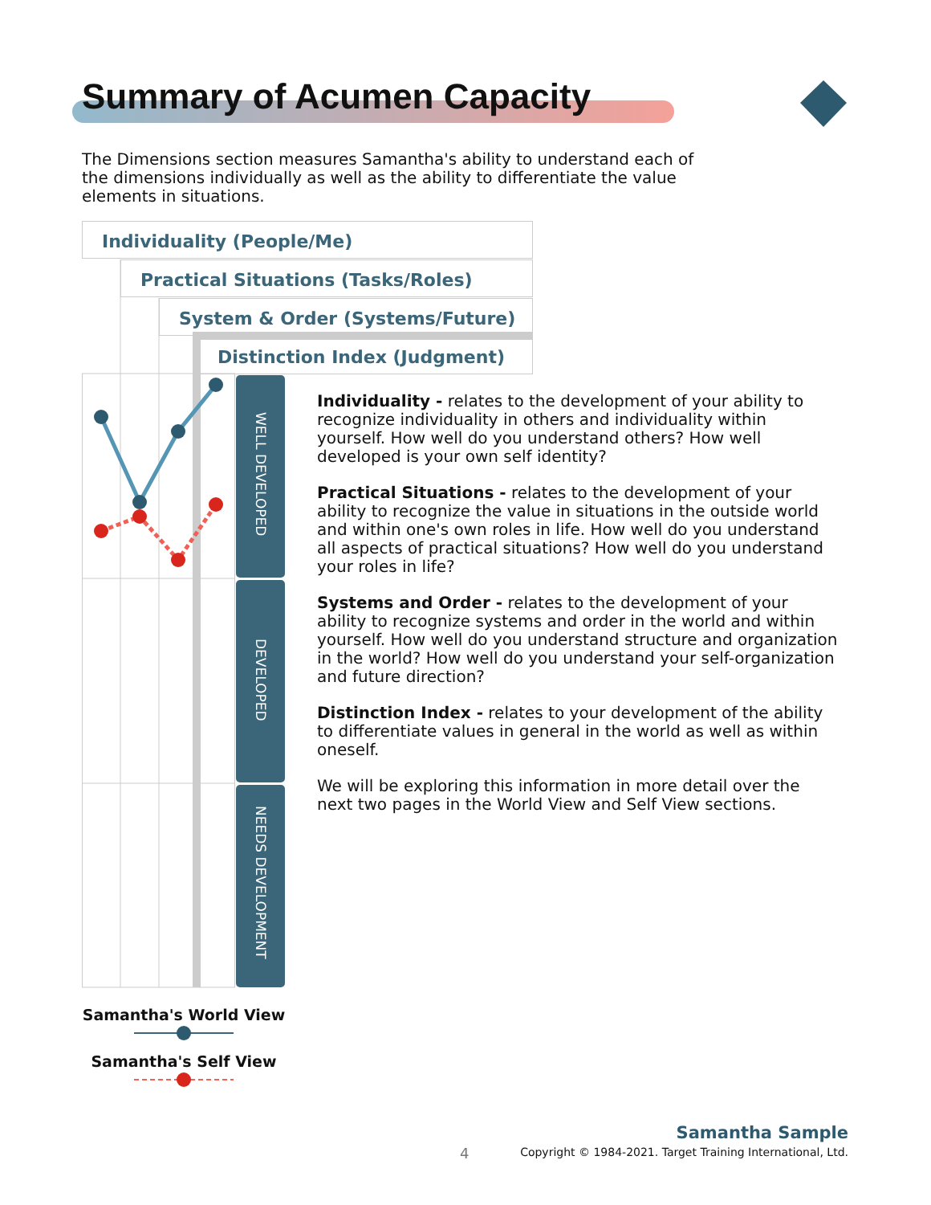Summary of Acumen Capacity
The Dimensions section measures Samantha's ability to understand each of the dimensions individually as well as the ability to differentiate the value elements in situations.
Individuality (People/Me)
Practical Situations (Tasks/Roles)
System & Order (Systems/Future)
Distinction Index (Judgment)
WELL DEVELOPED
DEVELOPED
NEEDS DEVELOPMENT
Samantha's World View
Samantha's Self View
Individuality - relates to the development of your ability to recognize individuality in others and individuality within yourself. How well do you understand others? How well developed is your own self identity?
Practical Situations - relates to the development of your ability to recognize the value in situations in the outside world and within one's own roles in life. How well do you understand all aspects of practical situations? How well do you understand your roles in life?
Systems and Order - relates to the development of your ability to recognize systems and order in the world and within yourself. How well do you understand structure and organization in the world? How well do you understand your self-organization and future direction?
Distinction Index - relates to your development of the ability to differentiate values in general in the world as well as within oneself.
We will be exploring this information in more detail over the next two pages in the World View and Self View sections.
4
Samantha Sample
Copyright © 1984-2021. Target Training International, Ltd.